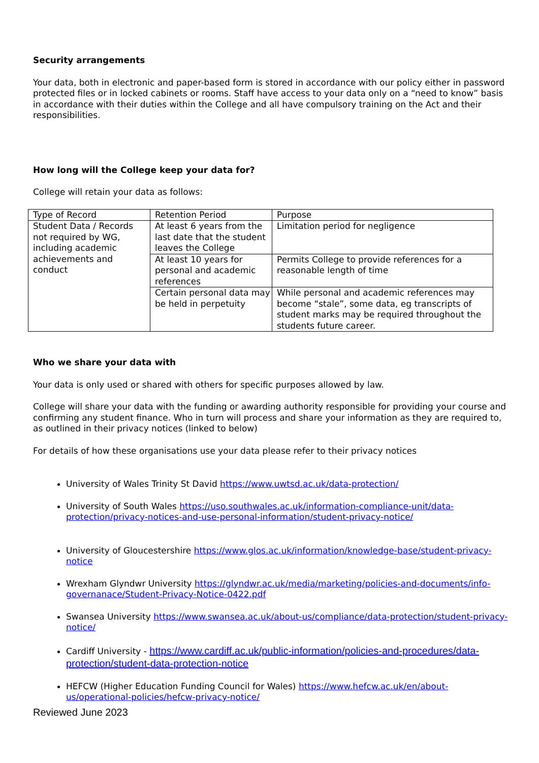Security arrangements
Your data, both in electronic and paper-based form is stored in accordance with our policy either in password protected files or in locked cabinets or rooms. Staff have access to your data only on a “need to know” basis in accordance with their duties within the College and all have compulsory training on the Act and their responsibilities.
How long will the College keep your data for?
College will retain your data as follows:
| Type of Record | Retention Period | Purpose |
| Student Data / Records not required by WG, including academic achievements and conduct | At least 6 years from the last date that the student leaves the College | Limitation period for negligence |
| | At least 10 years for personal and academic references | Permits College to provide references for a reasonable length of time |
| | Certain personal data may be held in perpetuity | While personal and academic references may become “stale”, some data, eg transcripts of student marks may be required throughout the students future career. |
Who we share your data with
Your data is only used or shared with others for specific purposes allowed by law.
College will share your data with the funding or awarding authority responsible for providing your course and confirming any student finance. Who in turn will process and share your information as they are required to, as outlined in their privacy notices (linked to below)
For details of how these organisations use your data please refer to their privacy notices
University of Wales Trinity St David https://www.uwtsd.ac.uk/data-protection/
University of South Wales https://uso.southwales.ac.uk/information-compliance-unit/data-protection/privacy-notices-and-use-personal-information/student-privacy-notice/
University of Gloucestershire https://www.glos.ac.uk/information/knowledge-base/student-privacy-notice
Wrexham Glyndwr University https://glyndwr.ac.uk/media/marketing/policies-and-documents/info-governanace/Student-Privacy-Notice-0422.pdf
Swansea University https://www.swansea.ac.uk/about-us/compliance/data-protection/student-privacy-notice/
Cardiff University - https://www.cardiff.ac.uk/public-information/policies-and-procedures/data-protection/student-data-protection-notice
HEFCW (Higher Education Funding Council for Wales) https://www.hefcw.ac.uk/en/about-us/operational-policies/hefcw-privacy-notice/
Reviewed June 2023